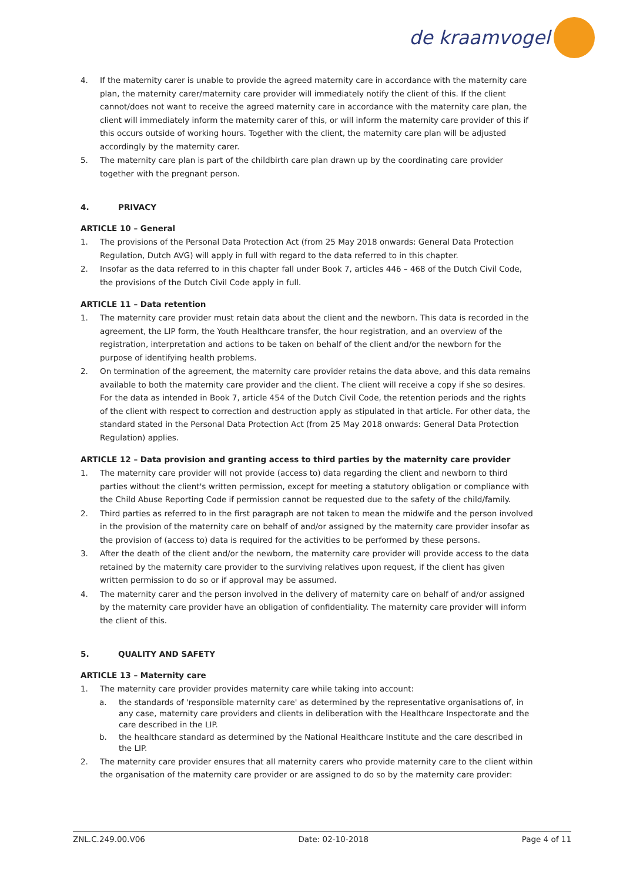de kraamvogel
4. If the maternity carer is unable to provide the agreed maternity care in accordance with the maternity care plan, the maternity carer/maternity care provider will immediately notify the client of this. If the client cannot/does not want to receive the agreed maternity care in accordance with the maternity care plan, the client will immediately inform the maternity carer of this, or will inform the maternity care provider of this if this occurs outside of working hours. Together with the client, the maternity care plan will be adjusted accordingly by the maternity carer.
5. The maternity care plan is part of the childbirth care plan drawn up by the coordinating care provider together with the pregnant person.
4. PRIVACY
ARTICLE 10 – General
1. The provisions of the Personal Data Protection Act (from 25 May 2018 onwards: General Data Protection Regulation, Dutch AVG) will apply in full with regard to the data referred to in this chapter.
2. Insofar as the data referred to in this chapter fall under Book 7, articles 446 – 468 of the Dutch Civil Code, the provisions of the Dutch Civil Code apply in full.
ARTICLE 11 – Data retention
1. The maternity care provider must retain data about the client and the newborn. This data is recorded in the agreement, the LIP form, the Youth Healthcare transfer, the hour registration, and an overview of the registration, interpretation and actions to be taken on behalf of the client and/or the newborn for the purpose of identifying health problems.
2. On termination of the agreement, the maternity care provider retains the data above, and this data remains available to both the maternity care provider and the client. The client will receive a copy if she so desires. For the data as intended in Book 7, article 454 of the Dutch Civil Code, the retention periods and the rights of the client with respect to correction and destruction apply as stipulated in that article. For other data, the standard stated in the Personal Data Protection Act (from 25 May 2018 onwards: General Data Protection Regulation) applies.
ARTICLE 12 – Data provision and granting access to third parties by the maternity care provider
1. The maternity care provider will not provide (access to) data regarding the client and newborn to third parties without the client's written permission, except for meeting a statutory obligation or compliance with the Child Abuse Reporting Code if permission cannot be requested due to the safety of the child/family.
2. Third parties as referred to in the first paragraph are not taken to mean the midwife and the person involved in the provision of the maternity care on behalf of and/or assigned by the maternity care provider insofar as the provision of (access to) data is required for the activities to be performed by these persons.
3. After the death of the client and/or the newborn, the maternity care provider will provide access to the data retained by the maternity care provider to the surviving relatives upon request, if the client has given written permission to do so or if approval may be assumed.
4. The maternity carer and the person involved in the delivery of maternity care on behalf of and/or assigned by the maternity care provider have an obligation of confidentiality. The maternity care provider will inform the client of this.
5. QUALITY AND SAFETY
ARTICLE 13 – Maternity care
1. The maternity care provider provides maternity care while taking into account:
a. the standards of 'responsible maternity care' as determined by the representative organisations of, in any case, maternity care providers and clients in deliberation with the Healthcare Inspectorate and the care described in the LIP.
b. the healthcare standard as determined by the National Healthcare Institute and the care described in the LIP.
2. The maternity care provider ensures that all maternity carers who provide maternity care to the client within the organisation of the maternity care provider or are assigned to do so by the maternity care provider:
ZNL.C.249.00.V06 Date: 02-10-2018 Page 4 of 11